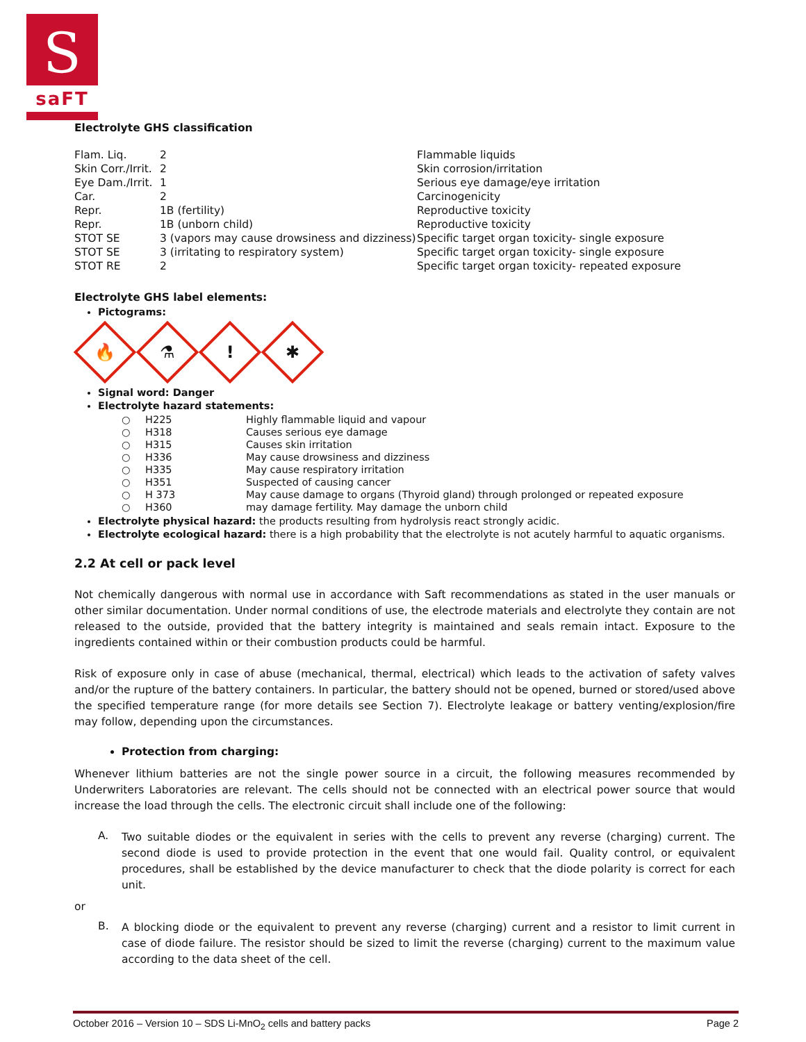S
saFT
Electrolyte GHS classification
| Flam. Liq. | 2 | Flammable liquids |
| Skin Corr./Irrit. | 2 | Skin corrosion/irritation |
| Eye Dam./Irrit. | 1 | Serious eye damage/eye irritation |
| Car. | 2 | Carcinogenicity |
| Repr. | 1B (fertility) | Reproductive toxicity |
| Repr. | 1B (unborn child) | Reproductive toxicity |
| STOT SE | 3 (vapors may cause drowsiness and dizziness) | Specific target organ toxicity- single exposure |
| STOT SE | 3 (irritating to respiratory system) | Specific target organ toxicity- single exposure |
| STOT RE | 2 | Specific target organ toxicity- repeated exposure |
Electrolyte GHS label elements:
Pictograms:
🔥
⚗
!
✱
Signal word: Danger
Electrolyte hazard statements:
| ○ | H225 | Highly flammable liquid and vapour |
| ○ | H318 | Causes serious eye damage |
| ○ | H315 | Causes skin irritation |
| ○ | H336 | May cause drowsiness and dizziness |
| ○ | H335 | May cause respiratory irritation |
| ○ | H351 | Suspected of causing cancer |
| ○ | H 373 | May cause damage to organs (Thyroid gland) through prolonged or repeated exposure |
| ○ | H360 | may damage fertility. May damage the unborn child |
Electrolyte physical hazard: the products resulting from hydrolysis react strongly acidic.
Electrolyte ecological hazard: there is a high probability that the electrolyte is not acutely harmful to aquatic organisms.
2.2 At cell or pack level
Not chemically dangerous with normal use in accordance with Saft recommendations as stated in the user manuals or other similar documentation. Under normal conditions of use, the electrode materials and electrolyte they contain are not released to the outside, provided that the battery integrity is maintained and seals remain intact. Exposure to the ingredients contained within or their combustion products could be harmful.
Risk of exposure only in case of abuse (mechanical, thermal, electrical) which leads to the activation of safety valves and/or the rupture of the battery containers. In particular, the battery should not be opened, burned or stored/used above the specified temperature range (for more details see Section 7). Electrolyte leakage or battery venting/explosion/fire may follow, depending upon the circumstances.
Protection from charging:
Whenever lithium batteries are not the single power source in a circuit, the following measures recommended by Underwriters Laboratories are relevant. The cells should not be connected with an electrical power source that would increase the load through the cells. The electronic circuit shall include one of the following:
A.
Two suitable diodes or the equivalent in series with the cells to prevent any reverse (charging) current. The second diode is used to provide protection in the event that one would fail. Quality control, or equivalent procedures, shall be established by the device manufacturer to check that the diode polarity is correct for each unit.
or
B.
A blocking diode or the equivalent to prevent any reverse (charging) current and a resistor to limit current in case of diode failure. The resistor should be sized to limit the reverse (charging) current to the maximum value according to the data sheet of the cell.
October 2016 – Version 10 – SDS Li-MnO<sub>2</sub> cells and battery packs Page 2